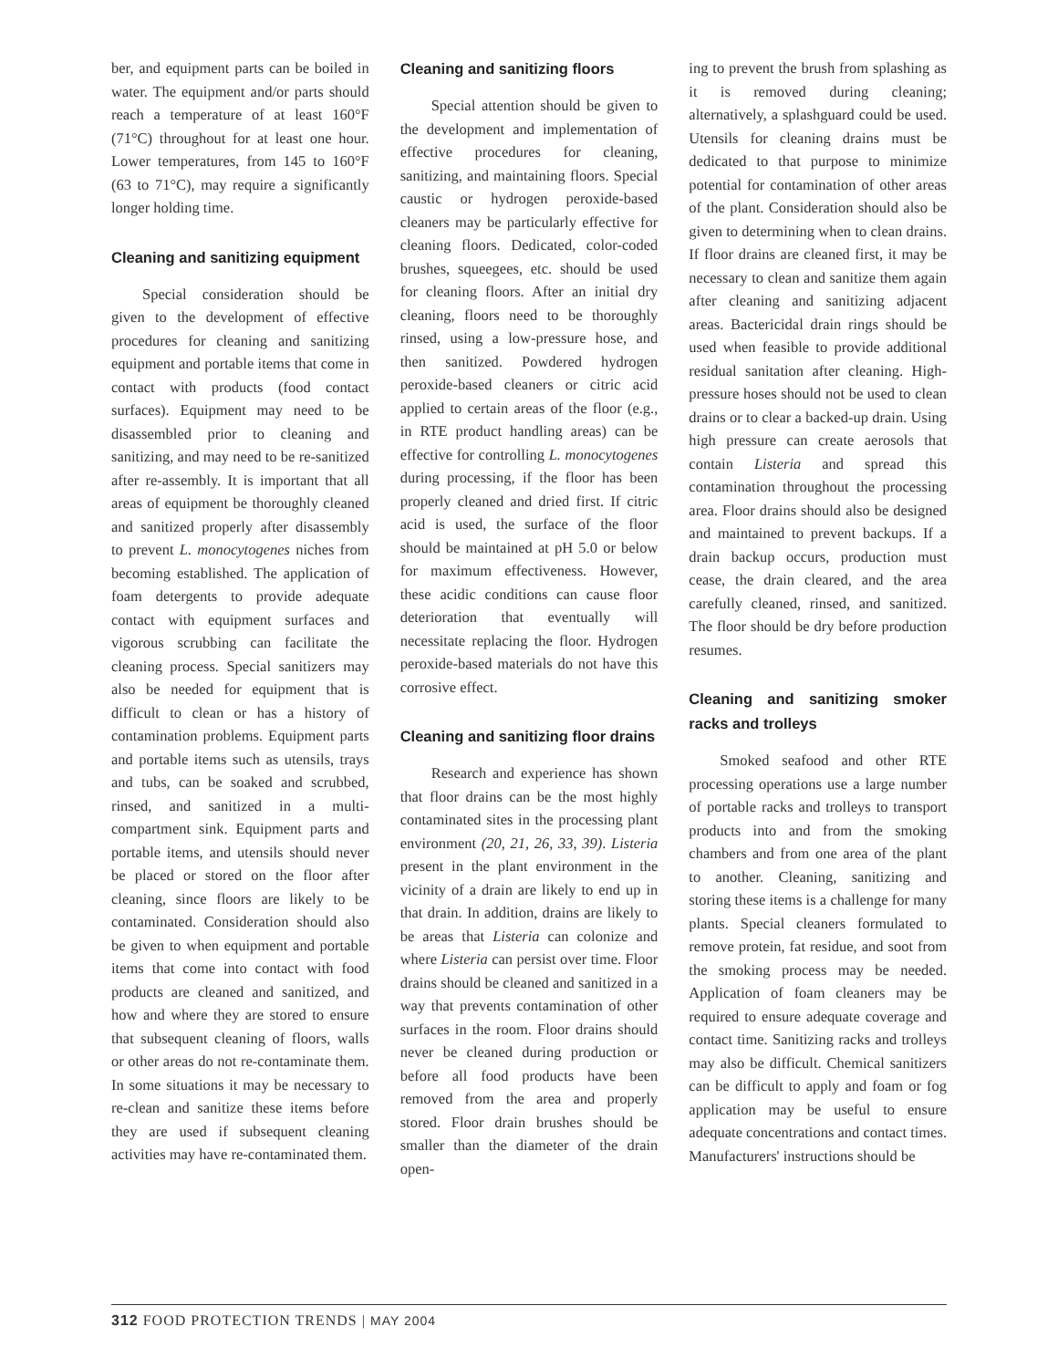ber, and equipment parts can be boiled in water. The equipment and/or parts should reach a temperature of at least 160°F (71°C) throughout for at least one hour. Lower temperatures, from 145 to 160°F (63 to 71°C), may require a significantly longer holding time.
Cleaning and sanitizing equipment
Special consideration should be given to the development of effective procedures for cleaning and sanitizing equipment and portable items that come in contact with products (food contact surfaces). Equipment may need to be disassembled prior to cleaning and sanitizing, and may need to be re-sanitized after re-assembly. It is important that all areas of equipment be thoroughly cleaned and sanitized properly after disassembly to prevent L. monocytogenes niches from becoming established. The application of foam detergents to provide adequate contact with equipment surfaces and vigorous scrubbing can facilitate the cleaning process. Special sanitizers may also be needed for equipment that is difficult to clean or has a history of contamination problems. Equipment parts and portable items such as utensils, trays and tubs, can be soaked and scrubbed, rinsed, and sanitized in a multi-compartment sink. Equipment parts and portable items, and utensils should never be placed or stored on the floor after cleaning, since floors are likely to be contaminated. Consideration should also be given to when equipment and portable items that come into contact with food products are cleaned and sanitized, and how and where they are stored to ensure that subsequent cleaning of floors, walls or other areas do not re-contaminate them. In some situations it may be necessary to re-clean and sanitize these items before they are used if subsequent cleaning activities may have re-contaminated them.
Cleaning and sanitizing floors
Special attention should be given to the development and implementation of effective procedures for cleaning, sanitizing, and maintaining floors. Special caustic or hydrogen peroxide-based cleaners may be particularly effective for cleaning floors. Dedicated, color-coded brushes, squeegees, etc. should be used for cleaning floors. After an initial dry cleaning, floors need to be thoroughly rinsed, using a low-pressure hose, and then sanitized. Powdered hydrogen peroxide-based cleaners or citric acid applied to certain areas of the floor (e.g., in RTE product handling areas) can be effective for controlling L. monocytogenes during processing, if the floor has been properly cleaned and dried first. If citric acid is used, the surface of the floor should be maintained at pH 5.0 or below for maximum effectiveness. However, these acidic conditions can cause floor deterioration that eventually will necessitate replacing the floor. Hydrogen peroxide-based materials do not have this corrosive effect.
Cleaning and sanitizing floor drains
Research and experience has shown that floor drains can be the most highly contaminated sites in the processing plant environment (20, 21, 26, 33, 39). Listeria present in the plant environment in the vicinity of a drain are likely to end up in that drain. In addition, drains are likely to be areas that Listeria can colonize and where Listeria can persist over time. Floor drains should be cleaned and sanitized in a way that prevents contamination of other surfaces in the room. Floor drains should never be cleaned during production or before all food products have been removed from the area and properly stored. Floor drain brushes should be smaller than the diameter of the drain open-
ing to prevent the brush from splashing as it is removed during cleaning; alternatively, a splashguard could be used. Utensils for cleaning drains must be dedicated to that purpose to minimize potential for contamination of other areas of the plant. Consideration should also be given to determining when to clean drains. If floor drains are cleaned first, it may be necessary to clean and sanitize them again after cleaning and sanitizing adjacent areas. Bactericidal drain rings should be used when feasible to provide additional residual sanitation after cleaning. High-pressure hoses should not be used to clean drains or to clear a backed-up drain. Using high pressure can create aerosols that contain Listeria and spread this contamination throughout the processing area. Floor drains should also be designed and maintained to prevent backups. If a drain backup occurs, production must cease, the drain cleared, and the area carefully cleaned, rinsed, and sanitized. The floor should be dry before production resumes.
Cleaning and sanitizing smoker racks and trolleys
Smoked seafood and other RTE processing operations use a large number of portable racks and trolleys to transport products into and from the smoking chambers and from one area of the plant to another. Cleaning, sanitizing and storing these items is a challenge for many plants. Special cleaners formulated to remove protein, fat residue, and soot from the smoking process may be needed. Application of foam cleaners may be required to ensure adequate coverage and contact time. Sanitizing racks and trolleys may also be difficult. Chemical sanitizers can be difficult to apply and foam or fog application may be useful to ensure adequate concentrations and contact times. Manufacturers' instructions should be
312 FOOD PROTECTION TRENDS | MAY 2004